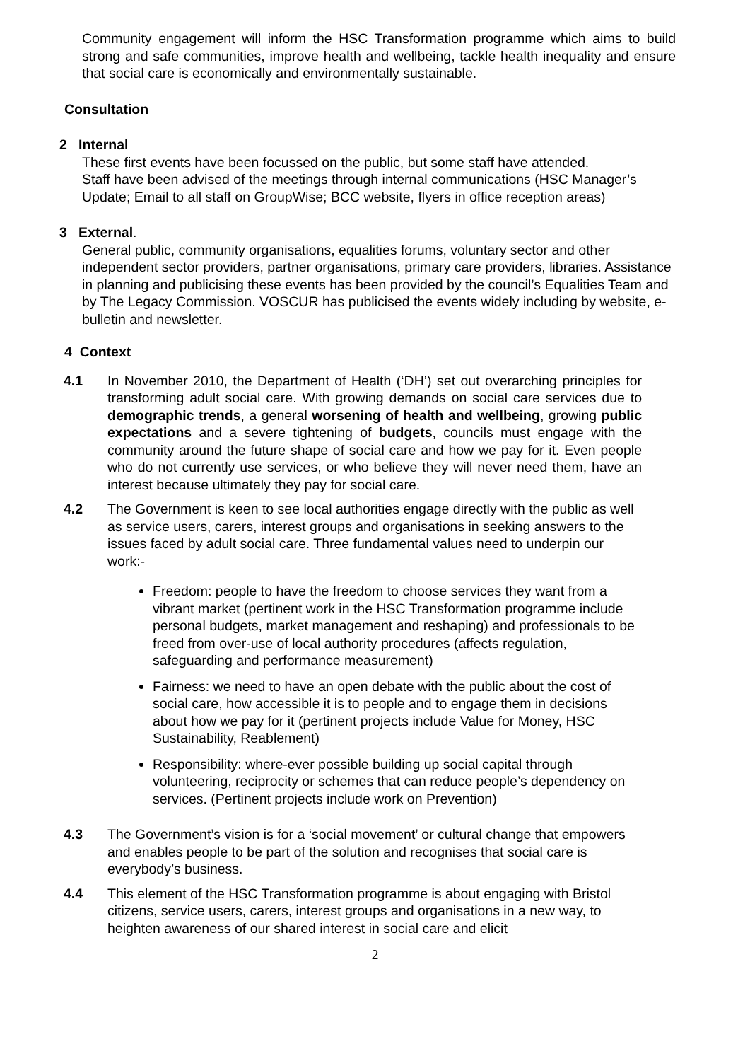Community engagement will inform the HSC Transformation programme which aims to build strong and safe communities, improve health and wellbeing, tackle health inequality and ensure that social care is economically and environmentally sustainable.
Consultation
2 Internal
These first events have been focussed on the public, but some staff have attended.
Staff have been advised of the meetings through internal communications (HSC Manager’s Update; Email to all staff on GroupWise; BCC website, flyers in office reception areas)
3 External.
General public, community organisations, equalities forums, voluntary sector and other independent sector providers, partner organisations, primary care providers, libraries. Assistance in planning and publicising these events has been provided by the council’s Equalities Team and by The Legacy Commission. VOSCUR has publicised the events widely including by website, e-bulletin and newsletter.
4 Context
4.1 In November 2010, the Department of Health (‘DH’) set out overarching principles for transforming adult social care. With growing demands on social care services due to demographic trends, a general worsening of health and wellbeing, growing public expectations and a severe tightening of budgets, councils must engage with the community around the future shape of social care and how we pay for it. Even people who do not currently use services, or who believe they will never need them, have an interest because ultimately they pay for social care.
4.2 The Government is keen to see local authorities engage directly with the public as well as service users, carers, interest groups and organisations in seeking answers to the issues faced by adult social care. Three fundamental values need to underpin our work:-
Freedom: people to have the freedom to choose services they want from a vibrant market (pertinent work in the HSC Transformation programme include personal budgets, market management and reshaping) and professionals to be freed from over-use of local authority procedures (affects regulation, safeguarding and performance measurement)
Fairness: we need to have an open debate with the public about the cost of social care, how accessible it is to people and to engage them in decisions about how we pay for it (pertinent projects include Value for Money, HSC Sustainability, Reablement)
Responsibility: where-ever possible building up social capital through volunteering, reciprocity or schemes that can reduce people’s dependency on services. (Pertinent projects include work on Prevention)
4.3 The Government’s vision is for a ‘social movement’ or cultural change that empowers and enables people to be part of the solution and recognises that social care is everybody’s business.
4.4 This element of the HSC Transformation programme is about engaging with Bristol citizens, service users, carers, interest groups and organisations in a new way, to heighten awareness of our shared interest in social care and elicit
2